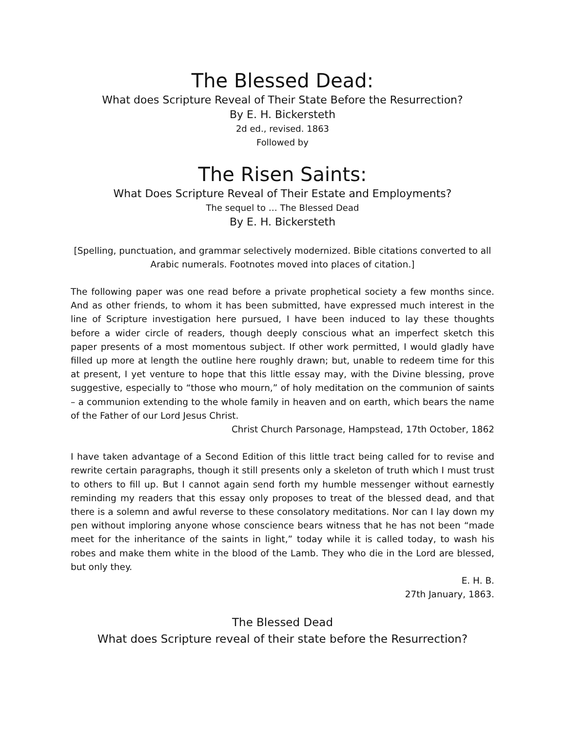The Blessed Dead:
What does Scripture Reveal of Their State Before the Resurrection?
By E. H. Bickersteth
2d ed., revised. 1863
Followed by
The Risen Saints:
What Does Scripture Reveal of Their Estate and Employments?
The sequel to … The Blessed Dead
By E. H. Bickersteth
[Spelling, punctuation, and grammar selectively modernized. Bible citations converted to all Arabic numerals. Footnotes moved into places of citation.]
The following paper was one read before a private prophetical society a few months since. And as other friends, to whom it has been submitted, have expressed much interest in the line of Scripture investigation here pursued, I have been induced to lay these thoughts before a wider circle of readers, though deeply conscious what an imperfect sketch this paper presents of a most momentous subject. If other work permitted, I would gladly have filled up more at length the outline here roughly drawn; but, unable to redeem time for this at present, I yet venture to hope that this little essay may, with the Divine blessing, prove suggestive, especially to “those who mourn,” of holy meditation on the communion of saints – a communion extending to the whole family in heaven and on earth, which bears the name of the Father of our Lord Jesus Christ.
Christ Church Parsonage, Hampstead, 17th October, 1862
I have taken advantage of a Second Edition of this little tract being called for to revise and rewrite certain paragraphs, though it still presents only a skeleton of truth which I must trust to others to fill up. But I cannot again send forth my humble messenger without earnestly reminding my readers that this essay only proposes to treat of the blessed dead, and that there is a solemn and awful reverse to these consolatory meditations. Nor can I lay down my pen without imploring anyone whose conscience bears witness that he has not been “made meet for the inheritance of the saints in light,” today while it is called today, to wash his robes and make them white in the blood of the Lamb. They who die in the Lord are blessed, but only they.
E. H. B.
27th January, 1863.
The Blessed Dead
What does Scripture reveal of their state before the Resurrection?